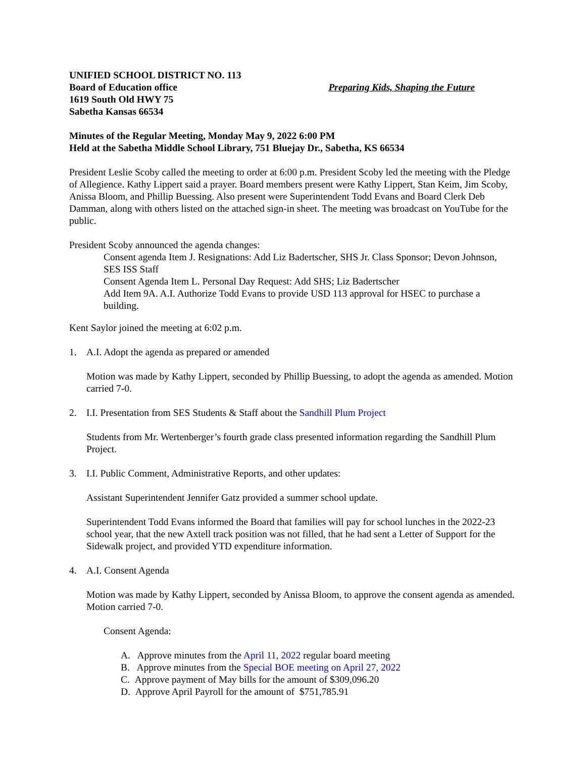UNIFIED SCHOOL DISTRICT NO. 113
Board of Education office
1619 South Old HWY 75
Sabetha Kansas 66534
Preparing Kids, Shaping the Future
Minutes of the Regular Meeting, Monday May 9, 2022 6:00 PM
Held at the Sabetha Middle School Library, 751 Bluejay Dr., Sabetha, KS 66534
President Leslie Scoby called the meeting to order at 6:00 p.m. President Scoby led the meeting with the Pledge of Allegience. Kathy Lippert said a prayer. Board members present were Kathy Lippert, Stan Keim, Jim Scoby, Anissa Bloom, and Phillip Buessing. Also present were Superintendent Todd Evans and Board Clerk Deb Damman, along with others listed on the attached sign-in sheet. The meeting was broadcast on YouTube for the public.
President Scoby announced the agenda changes:
Consent agenda Item J. Resignations: Add Liz Badertscher, SHS Jr. Class Sponsor; Devon Johnson, SES ISS Staff
Consent Agenda Item L. Personal Day Request: Add SHS; Liz Badertscher
Add Item 9A. A.I. Authorize Todd Evans to provide USD 113 approval for HSEC to purchase a building.
Kent Saylor joined the meeting at 6:02 p.m.
1. A.I. Adopt the agenda as prepared or amended
Motion was made by Kathy Lippert, seconded by Phillip Buessing, to adopt the agenda as amended. Motion carried 7-0.
2. I.I. Presentation from SES Students & Staff about the Sandhill Plum Project
Students from Mr. Wertenberger’s fourth grade class presented information regarding the Sandhill Plum Project.
3. I.I. Public Comment, Administrative Reports, and other updates:
Assistant Superintendent Jennifer Gatz provided a summer school update.
Superintendent Todd Evans informed the Board that families will pay for school lunches in the 2022-23 school year, that the new Axtell track position was not filled, that he had sent a Letter of Support for the Sidewalk project, and provided YTD expenditure information.
4. A.I. Consent Agenda
Motion was made by Kathy Lippert, seconded by Anissa Bloom, to approve the consent agenda as amended. Motion carried 7-0.
Consent Agenda:
A. Approve minutes from the April 11, 2022 regular board meeting
B. Approve minutes from the Special BOE meeting on April 27, 2022
C. Approve payment of May bills for the amount of $309,096.20
D. Approve April Payroll for the amount of $751,785.91